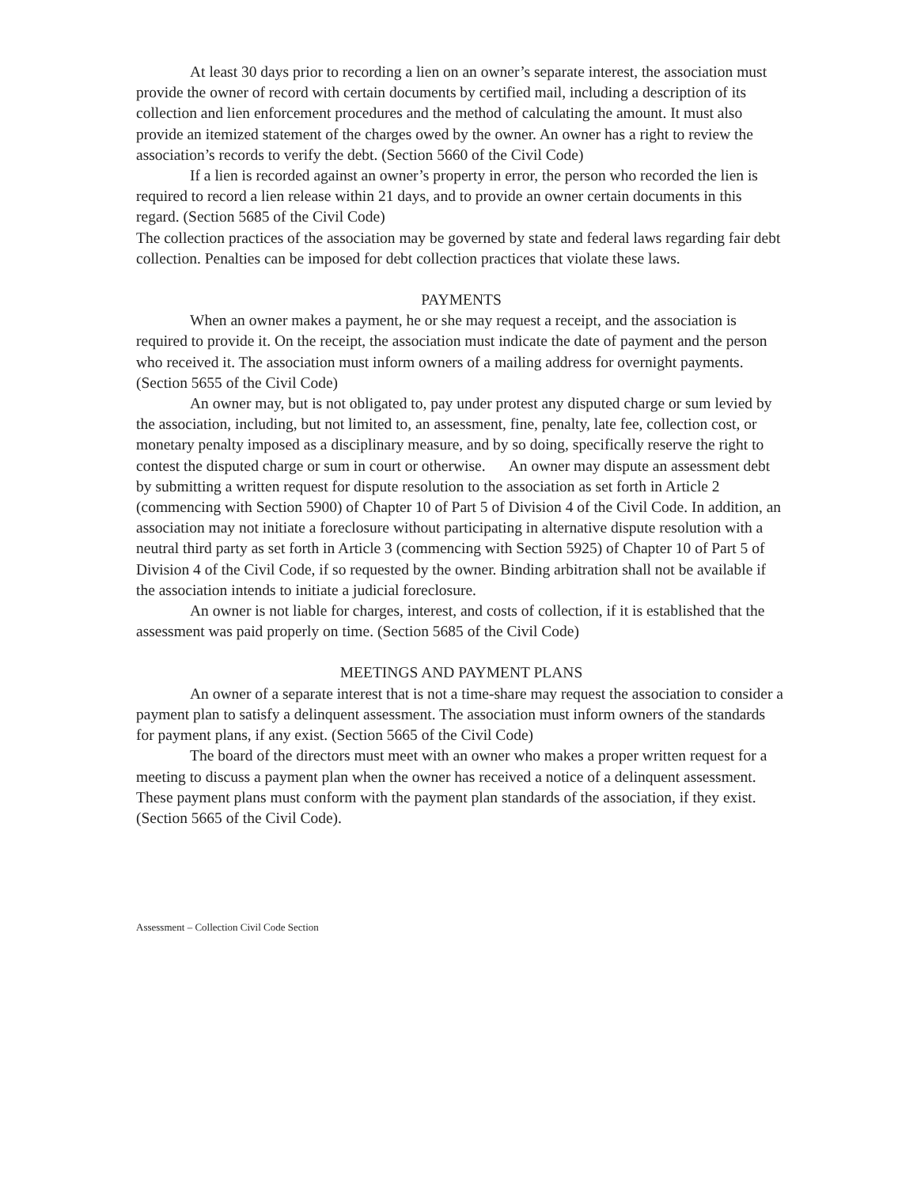At least 30 days prior to recording a lien on an owner’s separate interest, the association must provide the owner of record with certain documents by certified mail, including a description of its collection and lien enforcement procedures and the method of calculating the amount. It must also provide an itemized statement of the charges owed by the owner. An owner has a right to review the association’s records to verify the debt. (Section 5660 of the Civil Code)
If a lien is recorded against an owner’s property in error, the person who recorded the lien is required to record a lien release within 21 days, and to provide an owner certain documents in this regard. (Section 5685 of the Civil Code)
The collection practices of the association may be governed by state and federal laws regarding fair debt collection. Penalties can be imposed for debt collection practices that violate these laws.
PAYMENTS
When an owner makes a payment, he or she may request a receipt, and the association is required to provide it. On the receipt, the association must indicate the date of payment and the person who received it. The association must inform owners of a mailing address for overnight payments. (Section 5655 of the Civil Code)
An owner may, but is not obligated to, pay under protest any disputed charge or sum levied by the association, including, but not limited to, an assessment, fine, penalty, late fee, collection cost, or monetary penalty imposed as a disciplinary measure, and by so doing, specifically reserve the right to contest the disputed charge or sum in court or otherwise. An owner may dispute an assessment debt by submitting a written request for dispute resolution to the association as set forth in Article 2 (commencing with Section 5900) of Chapter 10 of Part 5 of Division 4 of the Civil Code. In addition, an association may not initiate a foreclosure without participating in alternative dispute resolution with a neutral third party as set forth in Article 3 (commencing with Section 5925) of Chapter 10 of Part 5 of Division 4 of the Civil Code, if so requested by the owner. Binding arbitration shall not be available if the association intends to initiate a judicial foreclosure.
An owner is not liable for charges, interest, and costs of collection, if it is established that the assessment was paid properly on time. (Section 5685 of the Civil Code)
MEETINGS AND PAYMENT PLANS
An owner of a separate interest that is not a time-share may request the association to consider a payment plan to satisfy a delinquent assessment. The association must inform owners of the standards for payment plans, if any exist. (Section 5665 of the Civil Code)
The board of the directors must meet with an owner who makes a proper written request for a meeting to discuss a payment plan when the owner has received a notice of a delinquent assessment. These payment plans must conform with the payment plan standards of the association, if they exist. (Section 5665 of the Civil Code).
Assessment – Collection Civil Code Section